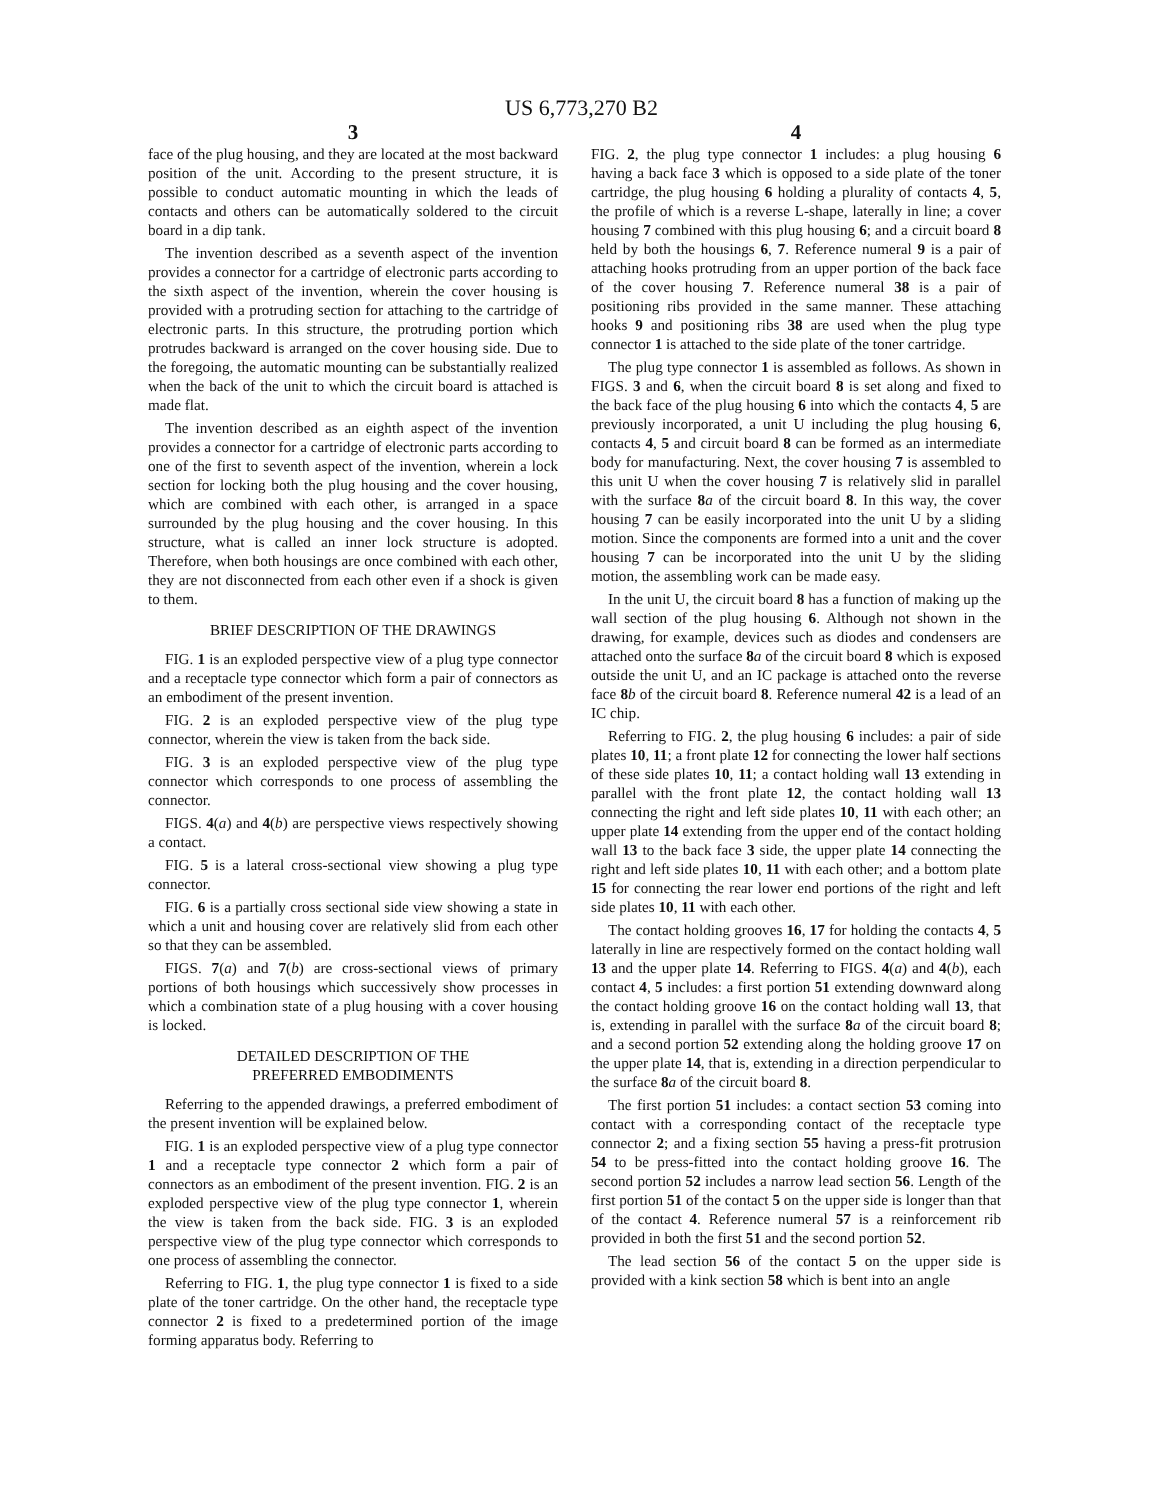US 6,773,270 B2
3
face of the plug housing, and they are located at the most backward position of the unit. According to the present structure, it is possible to conduct automatic mounting in which the leads of contacts and others can be automatically soldered to the circuit board in a dip tank.
The invention described as a seventh aspect of the invention provides a connector for a cartridge of electronic parts according to the sixth aspect of the invention, wherein the cover housing is provided with a protruding section for attaching to the cartridge of electronic parts. In this structure, the protruding portion which protrudes backward is arranged on the cover housing side. Due to the foregoing, the automatic mounting can be substantially realized when the back of the unit to which the circuit board is attached is made flat.
The invention described as an eighth aspect of the invention provides a connector for a cartridge of electronic parts according to one of the first to seventh aspect of the invention, wherein a lock section for locking both the plug housing and the cover housing, which are combined with each other, is arranged in a space surrounded by the plug housing and the cover housing. In this structure, what is called an inner lock structure is adopted. Therefore, when both housings are once combined with each other, they are not disconnected from each other even if a shock is given to them.
BRIEF DESCRIPTION OF THE DRAWINGS
FIG. 1 is an exploded perspective view of a plug type connector and a receptacle type connector which form a pair of connectors as an embodiment of the present invention.
FIG. 2 is an exploded perspective view of the plug type connector, wherein the view is taken from the back side.
FIG. 3 is an exploded perspective view of the plug type connector which corresponds to one process of assembling the connector.
FIGS. 4(a) and 4(b) are perspective views respectively showing a contact.
FIG. 5 is a lateral cross-sectional view showing a plug type connector.
FIG. 6 is a partially cross sectional side view showing a state in which a unit and housing cover are relatively slid from each other so that they can be assembled.
FIGS. 7(a) and 7(b) are cross-sectional views of primary portions of both housings which successively show processes in which a combination state of a plug housing with a cover housing is locked.
DETAILED DESCRIPTION OF THE
PREFERRED EMBODIMENTS
Referring to the appended drawings, a preferred embodiment of the present invention will be explained below.
FIG. 1 is an exploded perspective view of a plug type connector 1 and a receptacle type connector 2 which form a pair of connectors as an embodiment of the present invention. FIG. 2 is an exploded perspective view of the plug type connector 1, wherein the view is taken from the back side. FIG. 3 is an exploded perspective view of the plug type connector which corresponds to one process of assembling the connector.
Referring to FIG. 1, the plug type connector 1 is fixed to a side plate of the toner cartridge. On the other hand, the receptacle type connector 2 is fixed to a predetermined portion of the image forming apparatus body. Referring to
4
FIG. 2, the plug type connector 1 includes: a plug housing 6 having a back face 3 which is opposed to a side plate of the toner cartridge, the plug housing 6 holding a plurality of contacts 4, 5, the profile of which is a reverse L-shape, laterally in line; a cover housing 7 combined with this plug housing 6; and a circuit board 8 held by both the housings 6, 7. Reference numeral 9 is a pair of attaching hooks protruding from an upper portion of the back face of the cover housing 7. Reference numeral 38 is a pair of positioning ribs provided in the same manner. These attaching hooks 9 and positioning ribs 38 are used when the plug type connector 1 is attached to the side plate of the toner cartridge.
The plug type connector 1 is assembled as follows. As shown in FIGS. 3 and 6, when the circuit board 8 is set along and fixed to the back face of the plug housing 6 into which the contacts 4, 5 are previously incorporated, a unit U including the plug housing 6, contacts 4, 5 and circuit board 8 can be formed as an intermediate body for manufacturing. Next, the cover housing 7 is assembled to this unit U when the cover housing 7 is relatively slid in parallel with the surface 8 a of the circuit board 8. In this way, the cover housing 7 can be easily incorporated into the unit U by a sliding motion. Since the components are formed into a unit and the cover housing 7 can be incorporated into the unit U by the sliding motion, the assembling work can be made easy.
In the unit U, the circuit board 8 has a function of making up the wall section of the plug housing 6. Although not shown in the drawing, for example, devices such as diodes and condensers are attached onto the surface 8 a of the circuit board 8 which is exposed outside the unit U, and an IC package is attached onto the reverse face 8 b of the circuit board 8. Reference numeral 42 is a lead of an IC chip.
Referring to FIG. 2, the plug housing 6 includes: a pair of side plates 10, 11; a front plate 12 for connecting the lower half sections of these side plates 10, 11; a contact holding wall 13 extending in parallel with the front plate 12, the contact holding wall 13 connecting the right and left side plates 10, 11 with each other; an upper plate 14 extending from the upper end of the contact holding wall 13 to the back face 3 side, the upper plate 14 connecting the right and left side plates 10, 11 with each other; and a bottom plate 15 for connecting the rear lower end portions of the right and left side plates 10, 11 with each other.
The contact holding grooves 16, 17 for holding the contacts 4, 5 laterally in line are respectively formed on the contact holding wall 13 and the upper plate 14. Referring to FIGS. 4(a) and 4(b), each contact 4, 5 includes: a first portion 51 extending downward along the contact holding groove 16 on the contact holding wall 13, that is, extending in parallel with the surface 8 a of the circuit board 8; and a second portion 52 extending along the holding groove 17 on the upper plate 14, that is, extending in a direction perpendicular to the surface 8 a of the circuit board 8.
The first portion 51 includes: a contact section 53 coming into contact with a corresponding contact of the receptacle type connector 2; and a fixing section 55 having a press-fit protrusion 54 to be press-fitted into the contact holding groove 16. The second portion 52 includes a narrow lead section 56. Length of the first portion 51 of the contact 5 on the upper side is longer than that of the contact 4. Reference numeral 57 is a reinforcement rib provided in both the first 51 and the second portion 52.
The lead section 56 of the contact 5 on the upper side is provided with a kink section 58 which is bent into an angle